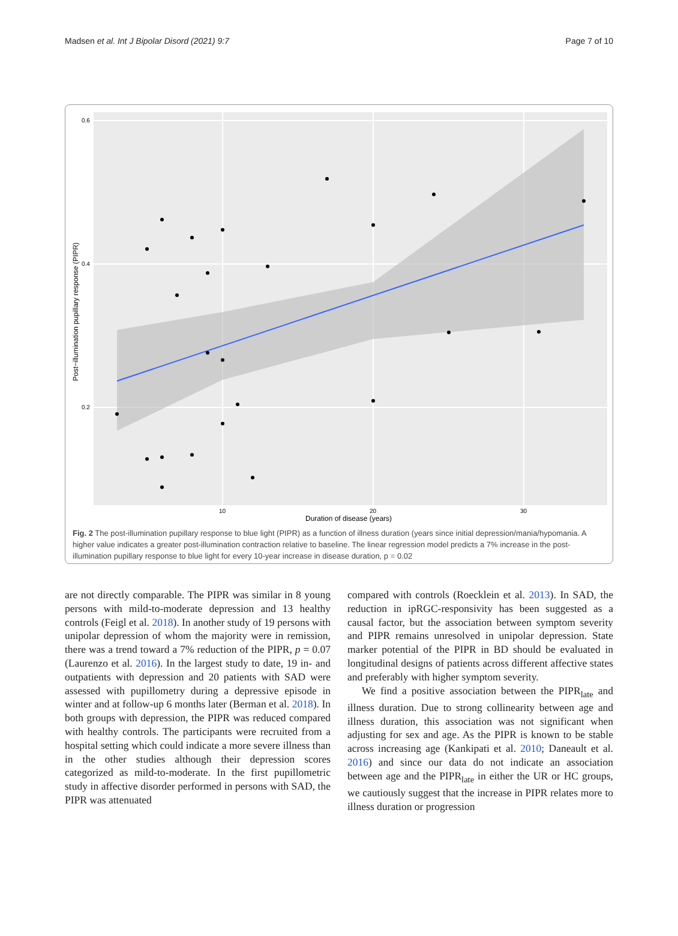Madsen et al. Int J Bipolar Disord (2021) 9:7 Page 7 of 10
0.6
0.4
0.2
10
20
30
Duration of disease (years)
Post−illumination pupillary response (PIPR)
Fig. 2 The post-illumination pupillary response to blue light (PIPR) as a function of illness duration (years since initial depression/mania/hypomania. A higher value indicates a greater post-illumination contraction relative to baseline. The linear regression model predicts a 7% increase in the post-illumination pupillary response to blue light for every 10-year increase in disease duration, p = 0.02
are not directly comparable. The PIPR was similar in 8 young persons with mild-to-moderate depression and 13 healthy controls (Feigl et al. 2018). In another study of 19 persons with unipolar depression of whom the majority were in remission, there was a trend toward a 7% reduction of the PIPR, p = 0.07 (Laurenzo et al. 2016). In the largest study to date, 19 in- and outpatients with depression and 20 patients with SAD were assessed with pupillometry during a depressive episode in winter and at follow-up 6 months later (Berman et al. 2018). In both groups with depression, the PIPR was reduced compared with healthy controls. The participants were recruited from a hospital setting which could indicate a more severe illness than in the other studies although their depression scores categorized as mild-to-moderate. In the first pupillometric study in affective disorder performed in persons with SAD, the PIPR was attenuated
compared with controls (Roecklein et al. 2013). In SAD, the reduction in ipRGC-responsivity has been suggested as a causal factor, but the association between symptom severity and PIPR remains unresolved in unipolar depression. State marker potential of the PIPR in BD should be evaluated in longitudinal designs of patients across different affective states and preferably with higher symptom severity.
We find a positive association between the PIPR<sub>late</sub> and illness duration. Due to strong collinearity between age and illness duration, this association was not significant when adjusting for sex and age. As the PIPR is known to be stable across increasing age (Kankipati et al. 2010; Daneault et al. 2016) and since our data do not indicate an association between age and the PIPR<sub>late</sub> in either the UR or HC groups, we cautiously suggest that the increase in PIPR relates more to illness duration or progression